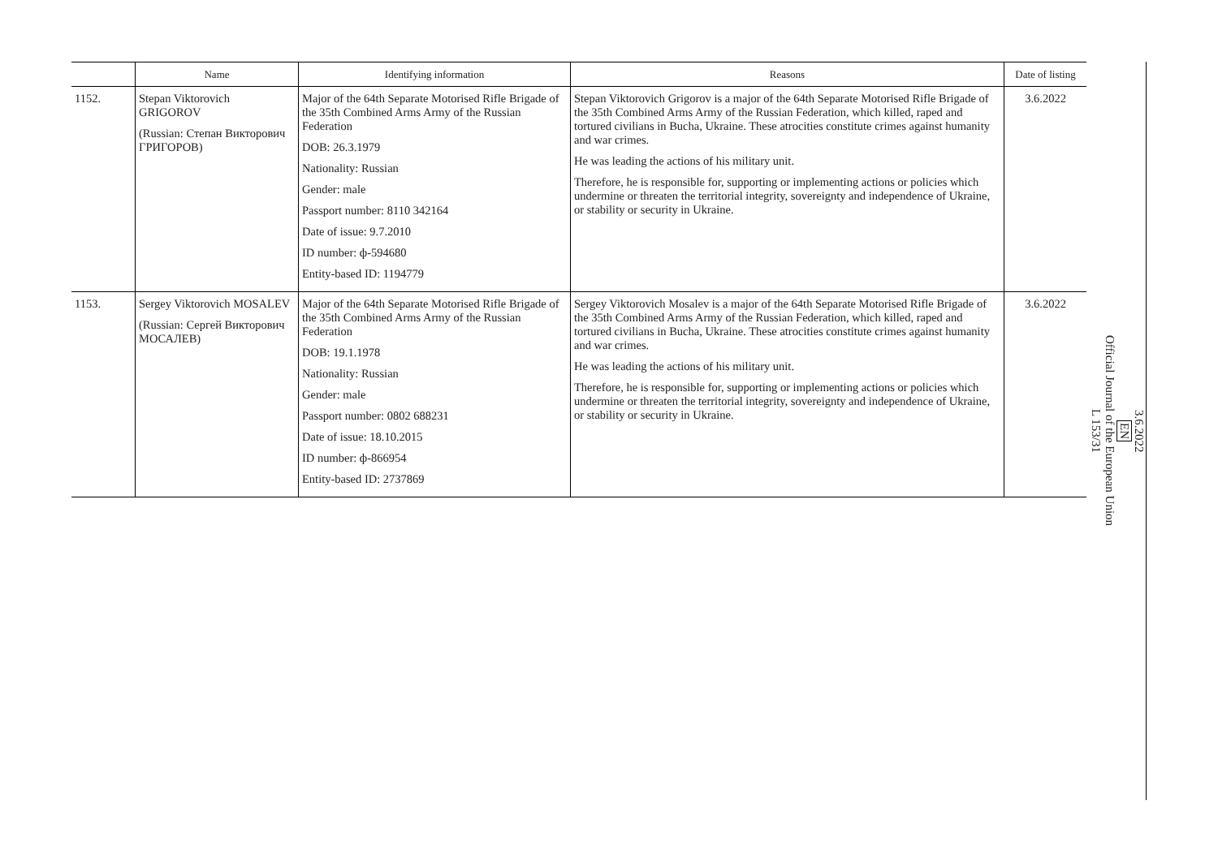| | Name | Identifying information | Reasons | Date of listing |
| --- | --- | --- | --- | --- |
| 1152. | Stepan Viktorovich GRIGOROV (Russian: Степан Викторович ГРИГОРОВ) | Major of the 64th Separate Motorised Rifle Brigade of the 35th Combined Arms Army of the Russian Federation DOB: 26.3.1979 Nationality: Russian Gender: male Passport number: 8110 342164 Date of issue: 9.7.2010 ID number: ф-594680 Entity-based ID: 1194779 | Stepan Viktorovich Grigorov is a major of the 64th Separate Motorised Rifle Brigade of the 35th Combined Arms Army of the Russian Federation, which killed, raped and tortured civilians in Bucha, Ukraine. These atrocities constitute crimes against humanity and war crimes. He was leading the actions of his military unit. Therefore, he is responsible for, supporting or implementing actions or policies which undermine or threaten the territorial integrity, sovereignty and independence of Ukraine, or stability or security in Ukraine. | 3.6.2022 |
| 1153. | Sergey Viktorovich MOSALEV (Russian: Сергей Викторович МОСАЛЕВ) | Major of the 64th Separate Motorised Rifle Brigade of the 35th Combined Arms Army of the Russian Federation DOB: 19.1.1978 Nationality: Russian Gender: male Passport number: 0802 688231 Date of issue: 18.10.2015 ID number: ф-866954 Entity-based ID: 2737869 | Sergey Viktorovich Mosalev is a major of the 64th Separate Motorised Rifle Brigade of the 35th Combined Arms Army of the Russian Federation, which killed, raped and tortured civilians in Bucha, Ukraine. These atrocities constitute crimes against humanity and war crimes. He was leading the actions of his military unit. Therefore, he is responsible for, supporting or implementing actions or policies which undermine or threaten the territorial integrity, sovereignty and independence of Ukraine, or stability or security in Ukraine. | 3.6.2022 |
3.6.2022
EN
Official Journal of the European Union
L 153/31